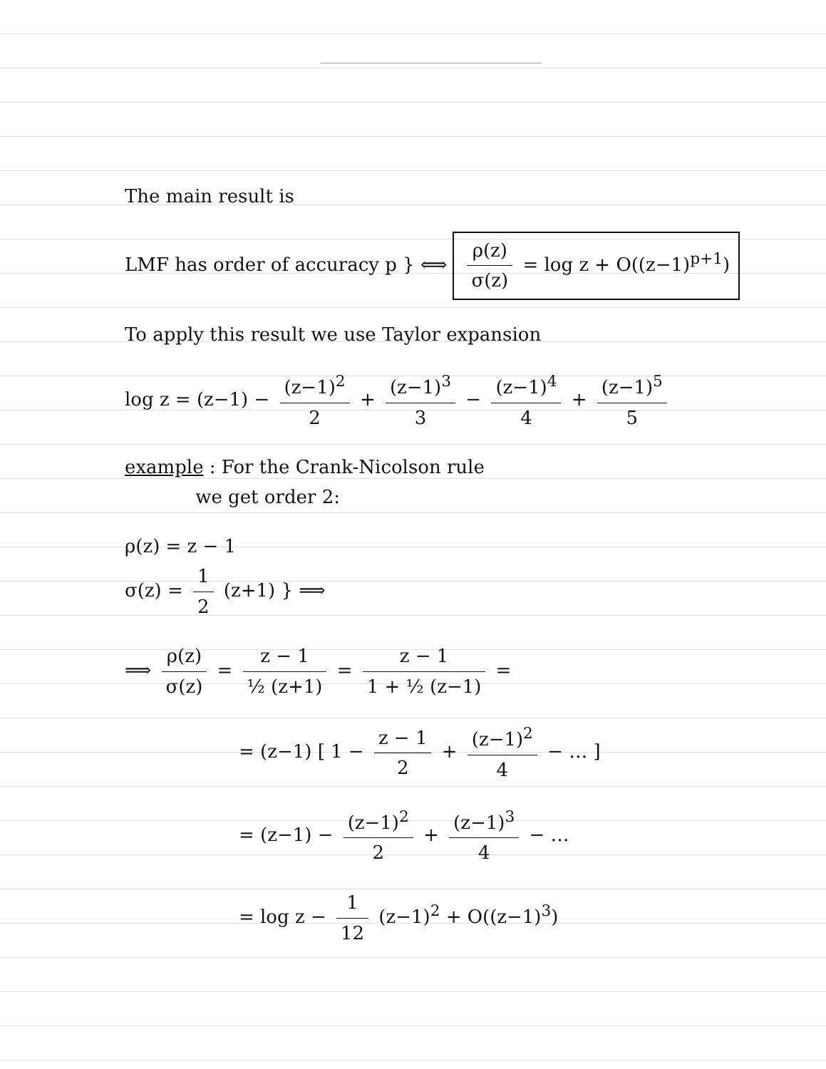The main result is
LMF has order of accuracy p } ⟺ ρ(z) σ(z) = log z + O((z−1)<sup>p+1</sup>)
To apply this result we use Taylor expansion
log z = (z−1) − (z−1)<sup>2</sup> 2 + (z−1)<sup>3</sup> 3 − (z−1)<sup>4</sup> 4 + (z−1)<sup>5</sup> 5
example : For the Crank-Nicolson rule
we get order 2:
ρ(z) = z − 1
σ(z) = 1 2 (z+1) } ⟹
⟹ ρ(z) σ(z) = z − 1 ½ (z+1) = z − 1 1 + ½ (z−1) =
= (z−1) [ 1 − z − 1 2 + (z−1)<sup>2</sup> 4 − … ]
= (z−1) − (z−1)<sup>2</sup> 2 + (z−1)<sup>3</sup> 4 − …
= log z − 1 12 (z−1)<sup>2</sup> + O((z−1)<sup>3</sup>)